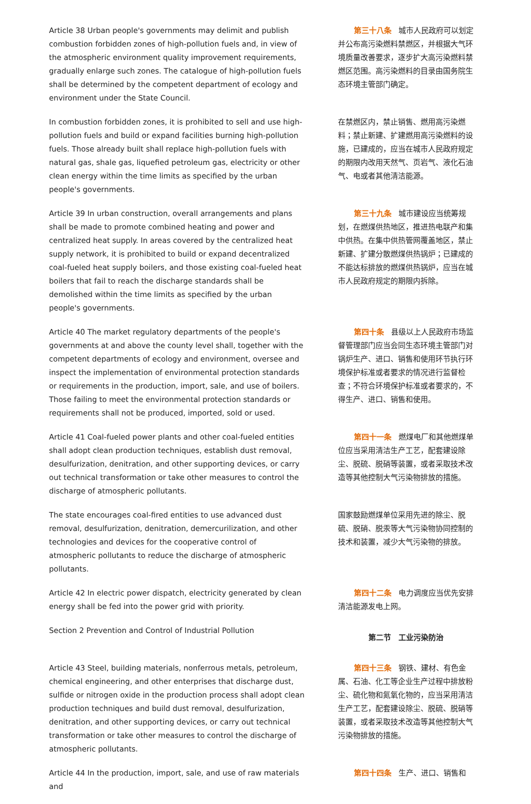| Article 38 Urban people's governments may delimit and publish combustion forbidden zones of high-pollution fuels and, in view of the atmospheric environment quality improvement requirements, gradually enlarge such zones. The catalogue of high-pollution fuels shall be determined by the competent department of ecology and environment under the State Council. | 第三十八条 城市人民政府可以划定并公布高污染燃料禁燃区，并根据大气环境质量改善要求，逐步扩大高污染燃料禁燃区范围。高污染燃料的目录由国务院生态环境主管部门确定。 |
| In combustion forbidden zones, it is prohibited to sell and use high-pollution fuels and build or expand facilities burning high-pollution fuels. Those already built shall replace high-pollution fuels with natural gas, shale gas, liquefied petroleum gas, electricity or other clean energy within the time limits as specified by the urban people's governments. | 在禁燃区内，禁止销售、燃用高污染燃料；禁止新建、扩建燃用高污染燃料的设施，已建成的，应当在城市人民政府规定的期限内改用天然气、页岩气、液化石油气、电或者其他清洁能源。 |
| Article 39 In urban construction, overall arrangements and plans shall be made to promote combined heating and power and centralized heat supply. In areas covered by the centralized heat supply network, it is prohibited to build or expand decentralized coal-fueled heat supply boilers, and those existing coal-fueled heat boilers that fail to reach the discharge standards shall be demolished within the time limits as specified by the urban people's governments. | 第三十九条 城市建设应当统筹规划，在燃煤供热地区，推进热电联产和集中供热。在集中供热管网覆盖地区，禁止新建、扩建分散燃煤供热锅炉；已建成的不能达标排放的燃煤供热锅炉，应当在城市人民政府规定的期限内拆除。 |
| Article 40 The market regulatory departments of the people's governments at and above the county level shall, together with the competent departments of ecology and environment, oversee and inspect the implementation of environmental protection standards or requirements in the production, import, sale, and use of boilers. Those failing to meet the environmental protection standards or requirements shall not be produced, imported, sold or used. | 第四十条 县级以上人民政府市场监督管理部门应当会同生态环境主管部门对锅炉生产、进口、销售和使用环节执行环境保护标准或者要求的情况进行监督检查；不符合环境保护标准或者要求的，不得生产、进口、销售和使用。 |
| Article 41 Coal-fueled power plants and other coal-fueled entities shall adopt clean production techniques, establish dust removal, desulfurization, denitration, and other supporting devices, or carry out technical transformation or take other measures to control the discharge of atmospheric pollutants. | 第四十一条 燃煤电厂和其他燃煤单位应当采用清洁生产工艺，配套建设除尘、脱硫、脱硝等装置，或者采取技术改造等其他控制大气污染物排放的措施。 |
| The state encourages coal-fired entities to use advanced dust removal, desulfurization, denitration, demercurilization, and other technologies and devices for the cooperative control of atmospheric pollutants to reduce the discharge of atmospheric pollutants. | 国家鼓励燃煤单位采用先进的除尘、脱硫、脱硝、脱汞等大气污染物协同控制的技术和装置，减少大气污染物的排放。 |
| Article 42 In electric power dispatch, electricity generated by clean energy shall be fed into the power grid with priority. | 第四十二条 电力调度应当优先安排清洁能源发电上网。 |
| Section 2 Prevention and Control of Industrial Pollution | 第二节 工业污染防治 |
| Article 43 Steel, building materials, nonferrous metals, petroleum, chemical engineering, and other enterprises that discharge dust, sulfide or nitrogen oxide in the production process shall adopt clean production techniques and build dust removal, desulfurization, denitration, and other supporting devices, or carry out technical transformation or take other measures to control the discharge of atmospheric pollutants. | 第四十三条 钢铁、建材、有色金属、石油、化工等企业生产过程中排放粉尘、硫化物和氮氧化物的，应当采用清洁生产工艺，配套建设除尘、脱硫、脱硝等装置，或者采取技术改造等其他控制大气污染物排放的措施。 |
| Article 44 In the production, import, sale, and use of raw materials and | 第四十四条 生产、进口、销售和 |